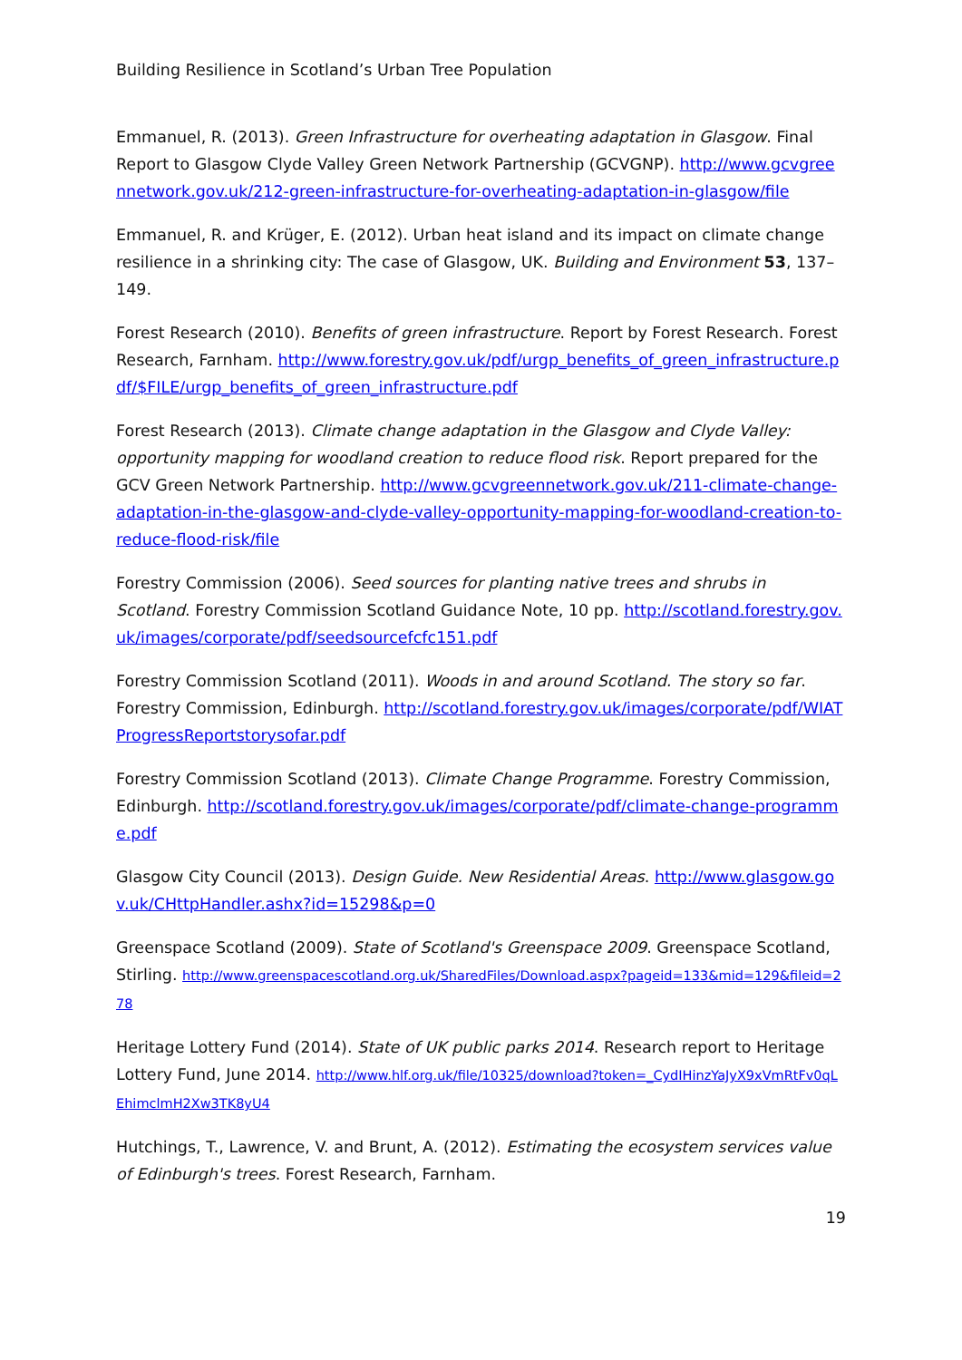Building Resilience in Scotland’s Urban Tree Population
Emmanuel, R. (2013). Green Infrastructure for overheating adaptation in Glasgow. Final Report to Glasgow Clyde Valley Green Network Partnership (GCVGNP). http://www.gcvgreennetwork.gov.uk/212-green-infrastructure-for-overheating-adaptation-in-glasgow/file
Emmanuel, R. and Krüger, E. (2012). Urban heat island and its impact on climate change resilience in a shrinking city: The case of Glasgow, UK. Building and Environment 53, 137–149.
Forest Research (2010). Benefits of green infrastructure. Report by Forest Research. Forest Research, Farnham. http://www.forestry.gov.uk/pdf/urgp_benefits_of_green_infrastructure.pdf/$FILE/urgp_benefits_of_green_infrastructure.pdf
Forest Research (2013). Climate change adaptation in the Glasgow and Clyde Valley: opportunity mapping for woodland creation to reduce flood risk. Report prepared for the GCV Green Network Partnership. http://www.gcvgreennetwork.gov.uk/211-climate-change-adaptation-in-the-glasgow-and-clyde-valley-opportunity-mapping-for-woodland-creation-to-reduce-flood-risk/file
Forestry Commission (2006). Seed sources for planting native trees and shrubs in Scotland. Forestry Commission Scotland Guidance Note, 10 pp. http://scotland.forestry.gov.uk/images/corporate/pdf/seedsourcefcfc151.pdf
Forestry Commission Scotland (2011). Woods in and around Scotland. The story so far. Forestry Commission, Edinburgh. http://scotland.forestry.gov.uk/images/corporate/pdf/WIATProgressReportstorysofar.pdf
Forestry Commission Scotland (2013). Climate Change Programme. Forestry Commission, Edinburgh. http://scotland.forestry.gov.uk/images/corporate/pdf/climate-change-programme.pdf
Glasgow City Council (2013). Design Guide. New Residential Areas. http://www.glasgow.gov.uk/CHttpHandler.ashx?id=15298&p=0
Greenspace Scotland (2009). State of Scotland's Greenspace 2009. Greenspace Scotland, Stirling. http://www.greenspacescotland.org.uk/SharedFiles/Download.aspx?pageid=133&mid=129&fileid=278
Heritage Lottery Fund (2014). State of UK public parks 2014. Research report to Heritage Lottery Fund, June 2014. http://www.hlf.org.uk/file/10325/download?token=_CydIHinzYaJyX9xVmRtFv0qLEhimclmH2Xw3TK8yU4
Hutchings, T., Lawrence, V. and Brunt, A. (2012). Estimating the ecosystem services value of Edinburgh's trees. Forest Research, Farnham.
19